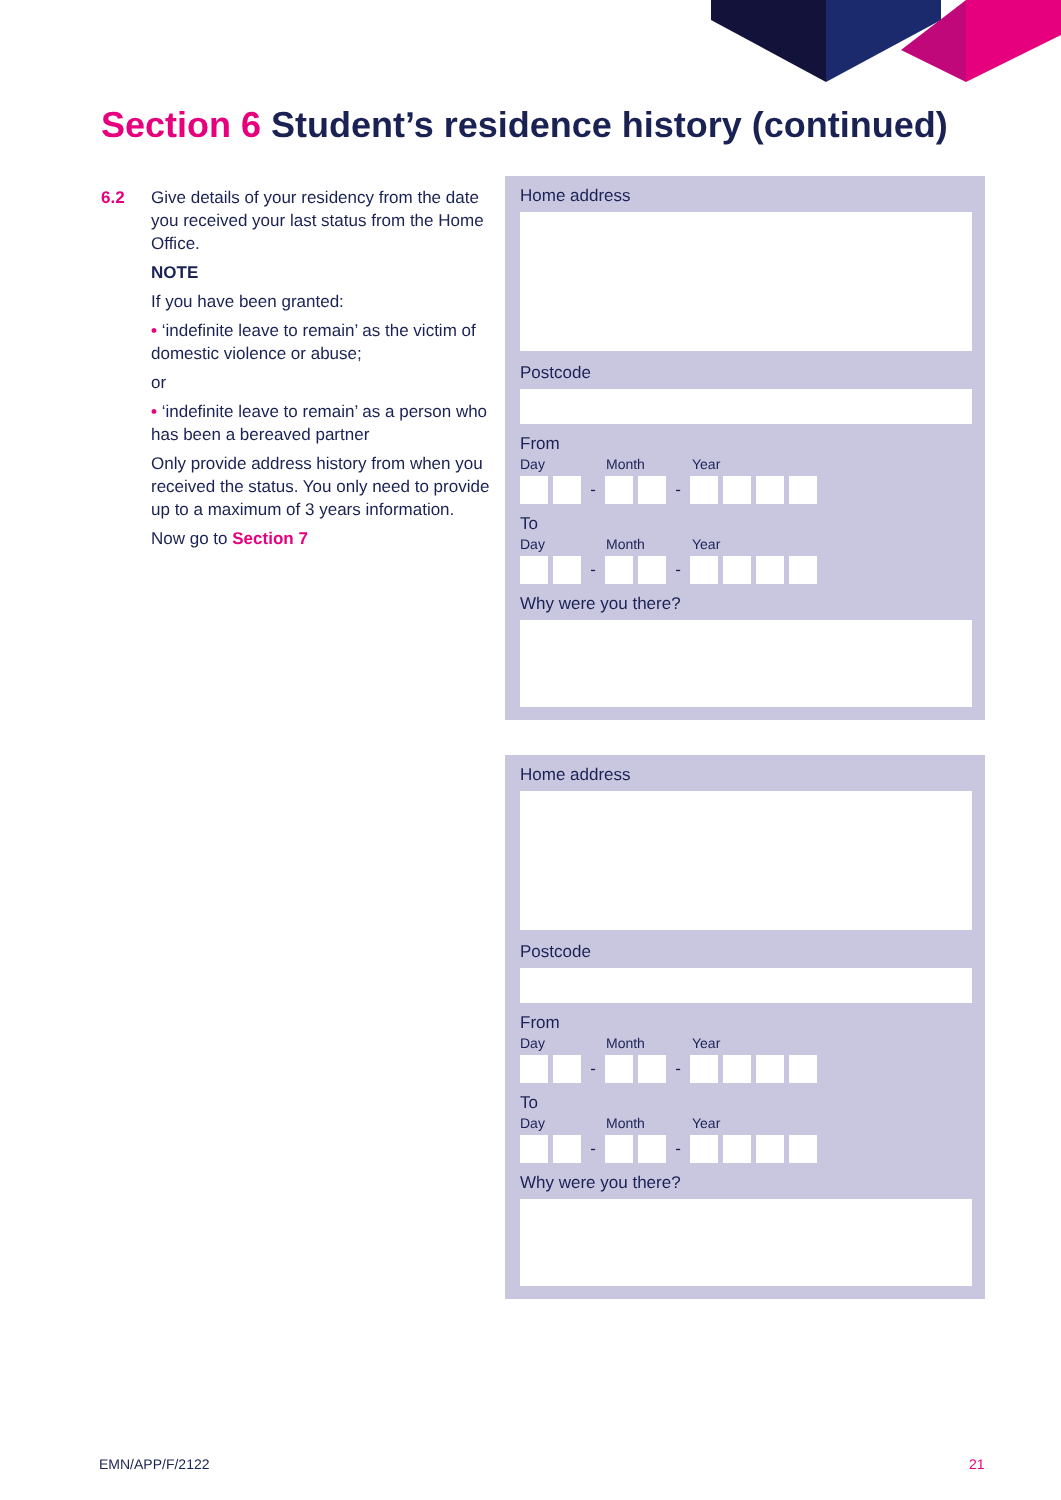Section 6 Student’s residence history (continued)
6.2
Give details of your residency from the date you received your last status from the Home Office.
NOTE
If you have been granted:
• ‘indefinite leave to remain’ as the victim of domestic violence or abuse;
or
• ‘indefinite leave to remain’ as a person who has been a bereaved partner
Only provide address history from when you received the status. You only need to provide up to a maximum of 3 years information.
Now go to Section 7
Home address
Postcode
From
Day Month Year
- -
To
Day Month Year
- -
Why were you there?
Home address
Postcode
From
Day Month Year
- -
To
Day Month Year
- -
Why were you there?
EMN/APP/F/2122 21